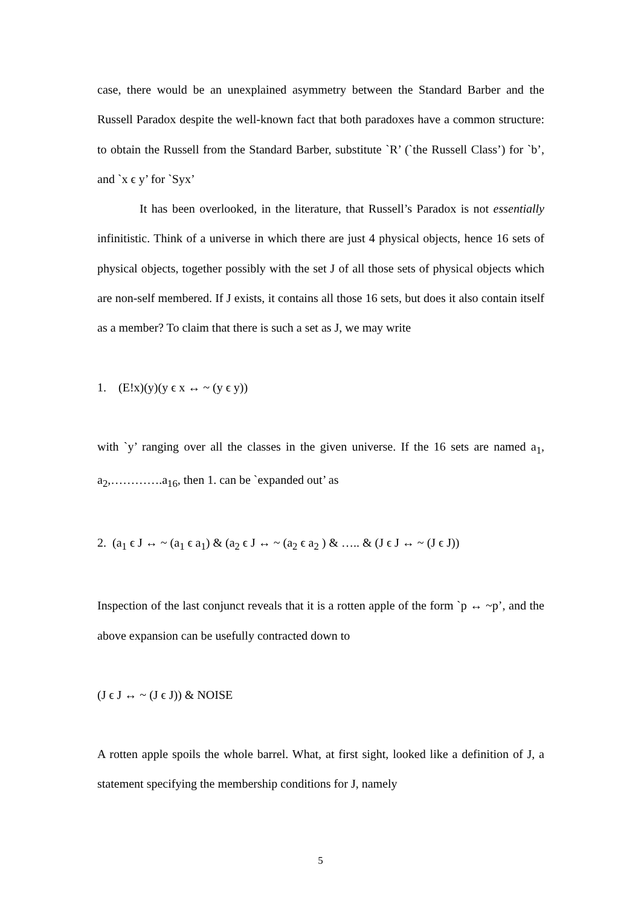case, there would be an unexplained asymmetry between the Standard Barber and the Russell Paradox despite the well-known fact that both paradoxes have a common structure: to obtain the Russell from the Standard Barber, substitute `R’ (`the Russell Class’) for `b’, and `x ϵ y’ for `Syx’
It has been overlooked, in the literature, that Russell’s Paradox is not essentially infinitistic. Think of a universe in which there are just 4 physical objects, hence 16 sets of physical objects, together possibly with the set J of all those sets of physical objects which are non-self membered. If J exists, it contains all those 16 sets, but does it also contain itself as a member? To claim that there is such a set as J, we may write
1. (E!x)(y)(y ϵ x ↔ ~ (y ϵ y))
with `y’ ranging over all the classes in the given universe. If the 16 sets are named a<sub>1</sub>, a<sub>2</sub>,………….a<sub>16</sub>, then 1. can be `expanded out’ as
2. (a<sub>1</sub> ϵ J ↔ ~ (a<sub>1</sub> ϵ a<sub>1</sub>) & (a<sub>2</sub> ϵ J ↔ ~ (a<sub>2</sub> ϵ a<sub>2</sub> ) & ….. & (J ϵ J ↔ ~ (J ϵ J))
Inspection of the last conjunct reveals that it is a rotten apple of the form `p ↔ ~p’, and the above expansion can be usefully contracted down to
(J ϵ J ↔ ~ (J ϵ J)) & NOISE
A rotten apple spoils the whole barrel. What, at first sight, looked like a definition of J, a statement specifying the membership conditions for J, namely
5